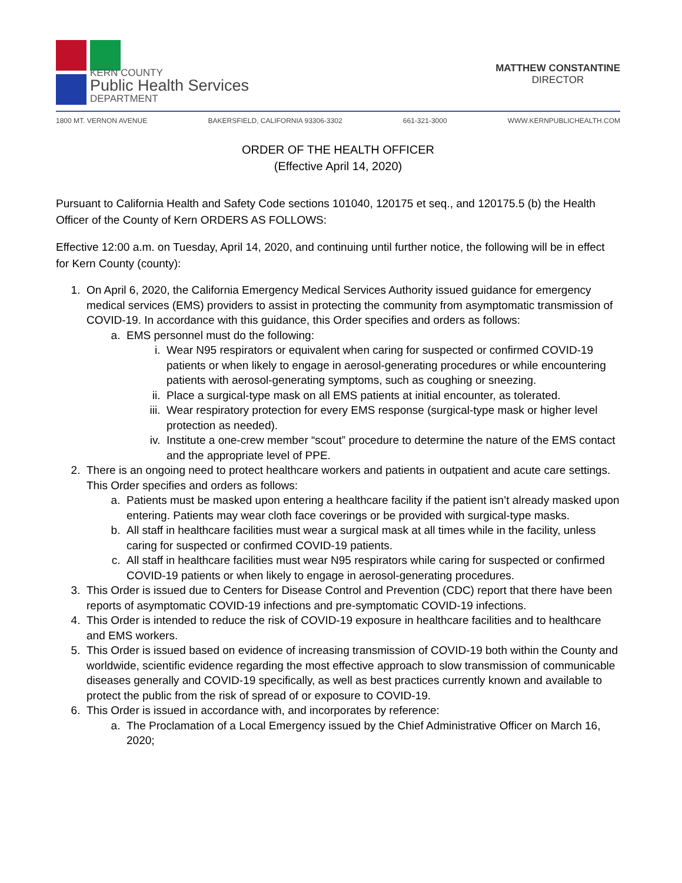KERN COUNTY
Public Health Services
DEPARTMENT
MATTHEW CONSTANTINE
DIRECTOR
1800 MT. VERNON AVENUE BAKERSFIELD, CALIFORNIA 93306-3302 661-321-3000 WWW.KERNPUBLICHEALTH.COM
ORDER OF THE HEALTH OFFICER
(Effective April 14, 2020)
Pursuant to California Health and Safety Code sections 101040, 120175 et seq., and 120175.5 (b) the Health Officer of the County of Kern ORDERS AS FOLLOWS:
Effective 12:00 a.m. on Tuesday, April 14, 2020, and continuing until further notice, the following will be in effect for Kern County (county):
1. On April 6, 2020, the California Emergency Medical Services Authority issued guidance for emergency medical services (EMS) providers to assist in protecting the community from asymptomatic transmission of COVID-19. In accordance with this guidance, this Order specifies and orders as follows:
a. EMS personnel must do the following:
i. Wear N95 respirators or equivalent when caring for suspected or confirmed COVID-19 patients or when likely to engage in aerosol-generating procedures or while encountering patients with aerosol-generating symptoms, such as coughing or sneezing.
ii. Place a surgical-type mask on all EMS patients at initial encounter, as tolerated.
iii. Wear respiratory protection for every EMS response (surgical-type mask or higher level protection as needed).
iv. Institute a one-crew member “scout” procedure to determine the nature of the EMS contact and the appropriate level of PPE.
2. There is an ongoing need to protect healthcare workers and patients in outpatient and acute care settings. This Order specifies and orders as follows:
a. Patients must be masked upon entering a healthcare facility if the patient isn’t already masked upon entering. Patients may wear cloth face coverings or be provided with surgical-type masks.
b. All staff in healthcare facilities must wear a surgical mask at all times while in the facility, unless caring for suspected or confirmed COVID-19 patients.
c. All staff in healthcare facilities must wear N95 respirators while caring for suspected or confirmed COVID-19 patients or when likely to engage in aerosol-generating procedures.
3. This Order is issued due to Centers for Disease Control and Prevention (CDC) report that there have been reports of asymptomatic COVID-19 infections and pre-symptomatic COVID-19 infections.
4. This Order is intended to reduce the risk of COVID-19 exposure in healthcare facilities and to healthcare and EMS workers.
5. This Order is issued based on evidence of increasing transmission of COVID-19 both within the County and worldwide, scientific evidence regarding the most effective approach to slow transmission of communicable diseases generally and COVID-19 specifically, as well as best practices currently known and available to protect the public from the risk of spread of or exposure to COVID-19.
6. This Order is issued in accordance with, and incorporates by reference:
a. The Proclamation of a Local Emergency issued by the Chief Administrative Officer on March 16, 2020;